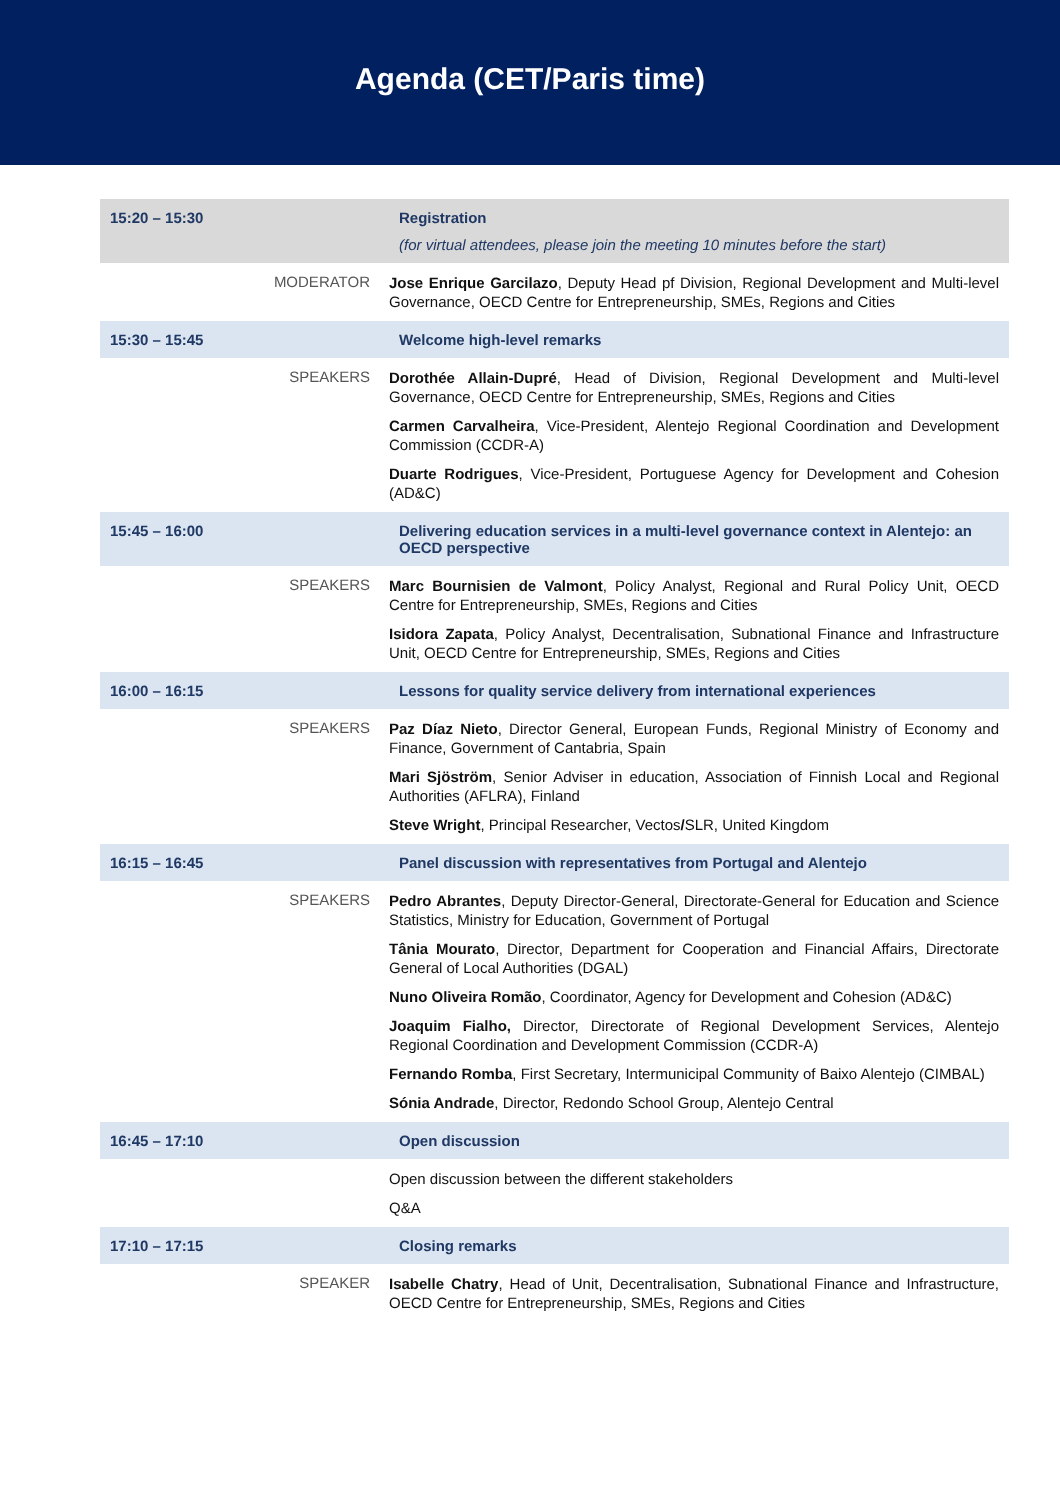Agenda (CET/Paris time)
| 15:20 – 15:30 | | Registration (for virtual attendees, please join the meeting 10 minutes before the start) |
| | MODERATOR | Jose Enrique Garcilazo , Deputy Head pf Division, Regional Development and Multi-level Governance, OECD Centre for Entrepreneurship, SMEs, Regions and Cities |
| 15:30 – 15:45 | | Welcome high-level remarks |
| | SPEAKERS | Dorothée Allain-Dupré , Head of Division, Regional Development and Multi-level Governance, OECD Centre for Entrepreneurship, SMEs, Regions and Cities Carmen Carvalheira , Vice-President, Alentejo Regional Coordination and Development Commission (CCDR-A) Duarte Rodrigues , Vice-President, Portuguese Agency for Development and Cohesion (AD&C) |
| 15:45 – 16:00 | | Delivering education services in a multi-level governance context in Alentejo: an OECD perspective |
| | SPEAKERS | Marc Bournisien de Valmont , Policy Analyst, Regional and Rural Policy Unit, OECD Centre for Entrepreneurship, SMEs, Regions and Cities Isidora Zapata , Policy Analyst, Decentralisation, Subnational Finance and Infrastructure Unit, OECD Centre for Entrepreneurship, SMEs, Regions and Cities |
| 16:00 – 16:15 | | Lessons for quality service delivery from international experiences |
| | SPEAKERS | Paz Díaz Nieto , Director General, European Funds, Regional Ministry of Economy and Finance, Government of Cantabria, Spain Mari Sjöström , Senior Adviser in education, Association of Finnish Local and Regional Authorities (AFLRA), Finland Steve Wright , Principal Researcher, Vectos / SLR, United Kingdom |
| 16:15 – 16:45 | | Panel discussion with representatives from Portugal and Alentejo |
| | SPEAKERS | Pedro Abrantes , Deputy Director-General, Directorate-General for Education and Science Statistics, Ministry for Education, Government of Portugal Tânia Mourato , Director, Department for Cooperation and Financial Affairs, Directorate General of Local Authorities (DGAL) Nuno Oliveira Romão , Coordinator, Agency for Development and Cohesion (AD&C) Joaquim Fialho, Director, Directorate of Regional Development Services, Alentejo Regional Coordination and Development Commission (CCDR-A) Fernando Romba , First Secretary, Intermunicipal Community of Baixo Alentejo (CIMBAL) Sónia Andrade , Director, Redondo School Group, Alentejo Central |
| 16:45 – 17:10 | | Open discussion |
| | | Open discussion between the different stakeholders Q&A |
| 17:10 – 17:15 | | Closing remarks |
| | SPEAKER | Isabelle Chatry , Head of Unit, Decentralisation, Subnational Finance and Infrastructure, OECD Centre for Entrepreneurship, SMEs, Regions and Cities |